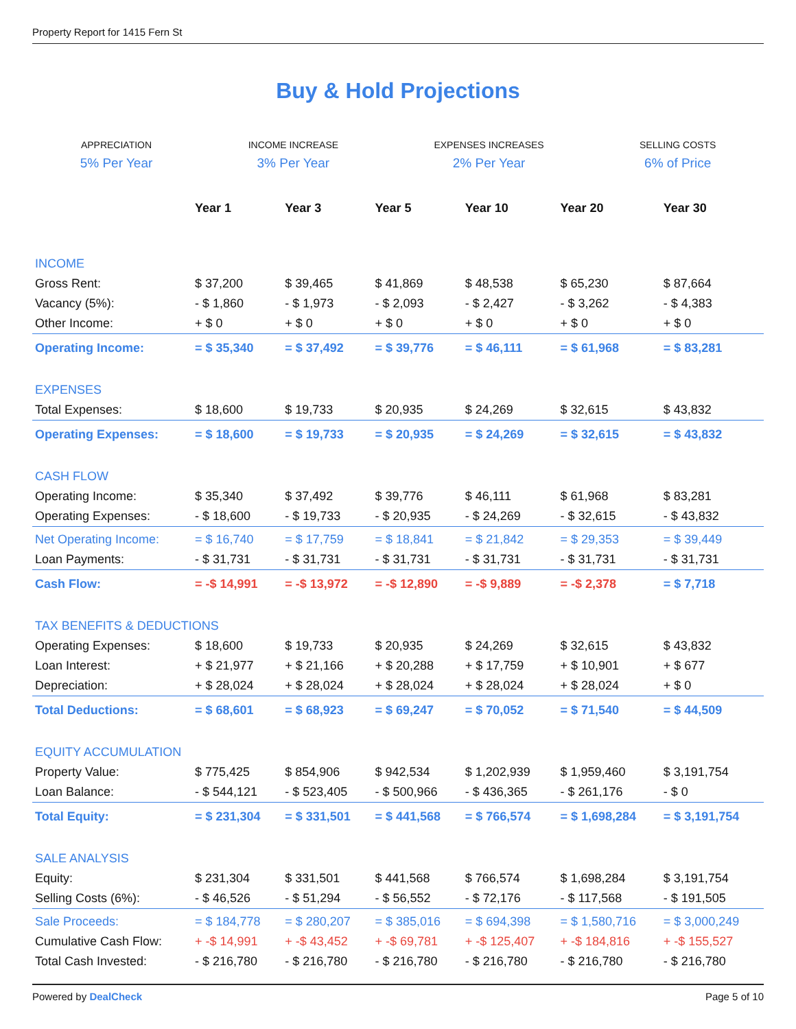Property Report for 1415 Fern St
Buy & Hold Projections
APPRECIATION
5% Per Year
INCOME INCREASE
3% Per Year
EXPENSES INCREASES
2% Per Year
SELLING COSTS
6% of Price
| | Year 1 | Year 3 | Year 5 | Year 10 | Year 20 | Year 30 |
| --- | --- | --- | --- | --- | --- | --- |
| INCOME | | | | | | |
| Gross Rent: | $ 37,200 | $ 39,465 | $ 41,869 | $ 48,538 | $ 65,230 | $ 87,664 |
| Vacancy (5%): | - $ 1,860 | - $ 1,973 | - $ 2,093 | - $ 2,427 | - $ 3,262 | - $ 4,383 |
| Other Income: | + $ 0 | + $ 0 | + $ 0 | + $ 0 | + $ 0 | + $ 0 |
| Operating Income: | = $ 35,340 | = $ 37,492 | = $ 39,776 | = $ 46,111 | = $ 61,968 | = $ 83,281 |
| EXPENSES | | | | | | |
| Total Expenses: | $ 18,600 | $ 19,733 | $ 20,935 | $ 24,269 | $ 32,615 | $ 43,832 |
| Operating Expenses: | = $ 18,600 | = $ 19,733 | = $ 20,935 | = $ 24,269 | = $ 32,615 | = $ 43,832 |
| CASH FLOW | | | | | | |
| Operating Income: | $ 35,340 | $ 37,492 | $ 39,776 | $ 46,111 | $ 61,968 | $ 83,281 |
| Operating Expenses: | - $ 18,600 | - $ 19,733 | - $ 20,935 | - $ 24,269 | - $ 32,615 | - $ 43,832 |
| Net Operating Income: | = $ 16,740 | = $ 17,759 | = $ 18,841 | = $ 21,842 | = $ 29,353 | = $ 39,449 |
| Loan Payments: | - $ 31,731 | - $ 31,731 | - $ 31,731 | - $ 31,731 | - $ 31,731 | - $ 31,731 |
| Cash Flow: | = -$ 14,991 | = -$ 13,972 | = -$ 12,890 | = -$ 9,889 | = -$ 2,378 | = $ 7,718 |
| TAX BENEFITS & DEDUCTIONS | | | | | | |
| Operating Expenses: | $ 18,600 | $ 19,733 | $ 20,935 | $ 24,269 | $ 32,615 | $ 43,832 |
| Loan Interest: | + $ 21,977 | + $ 21,166 | + $ 20,288 | + $ 17,759 | + $ 10,901 | + $ 677 |
| Depreciation: | + $ 28,024 | + $ 28,024 | + $ 28,024 | + $ 28,024 | + $ 28,024 | + $ 0 |
| Total Deductions: | = $ 68,601 | = $ 68,923 | = $ 69,247 | = $ 70,052 | = $ 71,540 | = $ 44,509 |
| EQUITY ACCUMULATION | | | | | | |
| Property Value: | $ 775,425 | $ 854,906 | $ 942,534 | $ 1,202,939 | $ 1,959,460 | $ 3,191,754 |
| Loan Balance: | - $ 544,121 | - $ 523,405 | - $ 500,966 | - $ 436,365 | - $ 261,176 | - $ 0 |
| Total Equity: | = $ 231,304 | = $ 331,501 | = $ 441,568 | = $ 766,574 | = $ 1,698,284 | = $ 3,191,754 |
| SALE ANALYSIS | | | | | | |
| Equity: | $ 231,304 | $ 331,501 | $ 441,568 | $ 766,574 | $ 1,698,284 | $ 3,191,754 |
| Selling Costs (6%): | - $ 46,526 | - $ 51,294 | - $ 56,552 | - $ 72,176 | - $ 117,568 | - $ 191,505 |
| Sale Proceeds: | = $ 184,778 | = $ 280,207 | = $ 385,016 | = $ 694,398 | = $ 1,580,716 | = $ 3,000,249 |
| Cumulative Cash Flow: | + -$ 14,991 | + -$ 43,452 | + -$ 69,781 | + -$ 125,407 | + -$ 184,816 | + -$ 155,527 |
| Total Cash Invested: | - $ 216,780 | - $ 216,780 | - $ 216,780 | - $ 216,780 | - $ 216,780 | - $ 216,780 |
Powered by DealCheck Page 5 of 10